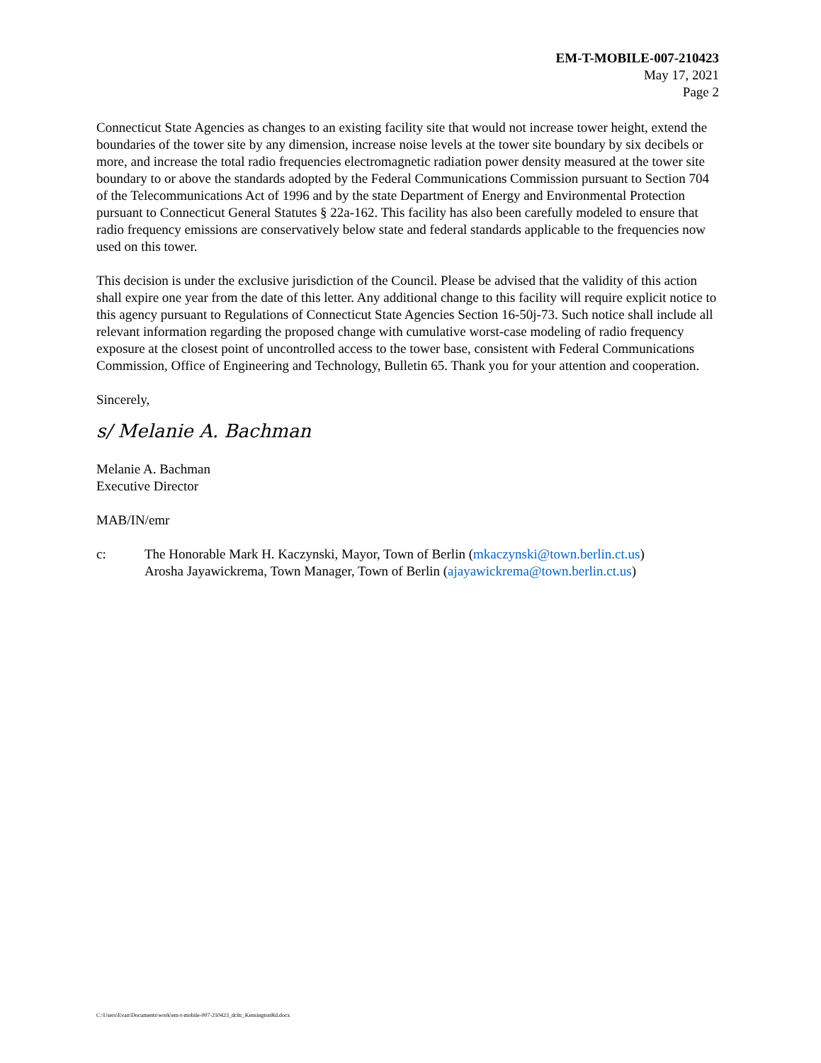EM-T-MOBILE-007-210423
May 17, 2021
Page 2
Connecticut State Agencies as changes to an existing facility site that would not increase tower height, extend the boundaries of the tower site by any dimension, increase noise levels at the tower site boundary by six decibels or more, and increase the total radio frequencies electromagnetic radiation power density measured at the tower site boundary to or above the standards adopted by the Federal Communications Commission pursuant to Section 704 of the Telecommunications Act of 1996 and by the state Department of Energy and Environmental Protection pursuant to Connecticut General Statutes § 22a-162. This facility has also been carefully modeled to ensure that radio frequency emissions are conservatively below state and federal standards applicable to the frequencies now used on this tower.
This decision is under the exclusive jurisdiction of the Council. Please be advised that the validity of this action shall expire one year from the date of this letter. Any additional change to this facility will require explicit notice to this agency pursuant to Regulations of Connecticut State Agencies Section 16-50j-73. Such notice shall include all relevant information regarding the proposed change with cumulative worst-case modeling of radio frequency exposure at the closest point of uncontrolled access to the tower base, consistent with Federal Communications Commission, Office of Engineering and Technology, Bulletin 65. Thank you for your attention and cooperation.
Sincerely,
s/ Melanie A. Bachman
Melanie A. Bachman
Executive Director
MAB/IN/emr
c: The Honorable Mark H. Kaczynski, Mayor, Town of Berlin (mkaczynski@town.berlin.ct.us)
Arosha Jayawickrema, Town Manager, Town of Berlin (ajayawickrema@town.berlin.ct.us)
C:\Users\Evan\Documents\work\em-t-mobile-007-210423_dcltr_KensingtonRd.docx